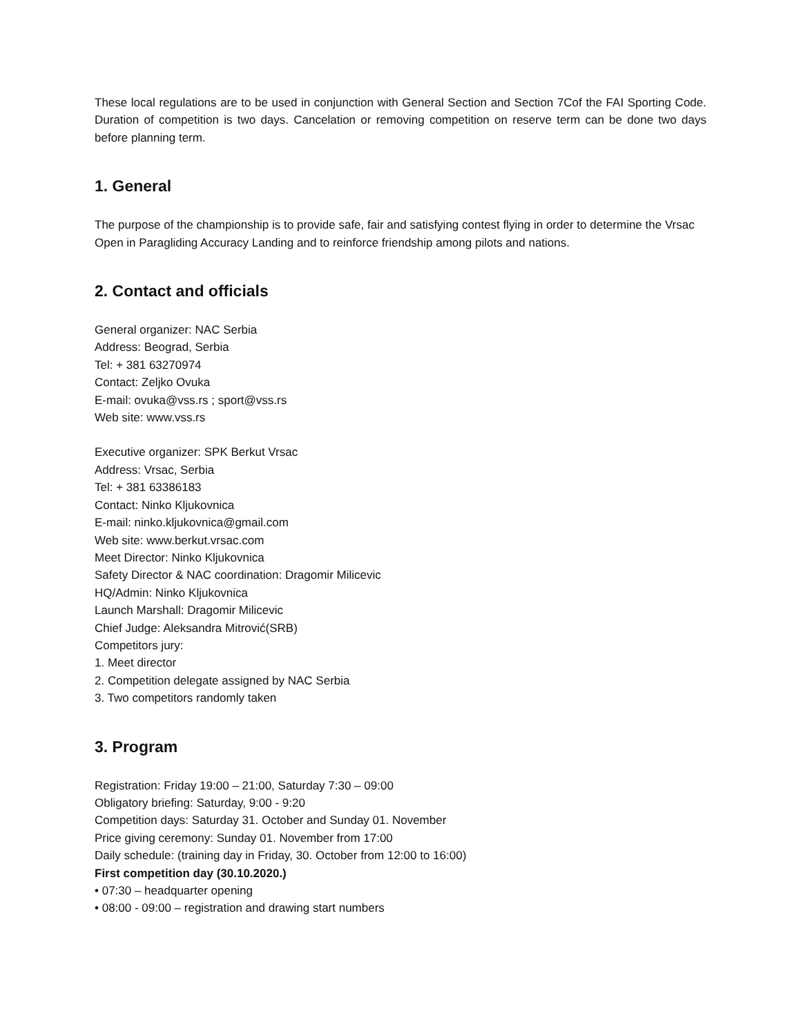These local regulations are to be used in conjunction with General Section and Section 7Cof the FAI Sporting Code. Duration of competition is two days. Cancelation or removing competition on reserve term can be done two days before planning term.
1. General
The purpose of the championship is to provide safe, fair and satisfying contest flying in order to determine the Vrsac Open in Paragliding Accuracy Landing and to reinforce friendship among pilots and nations.
2. Contact and officials
General organizer: NAC Serbia
Address: Beograd, Serbia
Tel: + 381 63270974
Contact: Zeljko Ovuka
E-mail: ovuka@vss.rs ; sport@vss.rs
Web site: www.vss.rs
Executive organizer: SPK Berkut Vrsac
Address: Vrsac, Serbia
Tel: + 381 63386183
Contact: Ninko Kljukovnica
E-mail: ninko.kljukovnica@gmail.com
Web site: www.berkut.vrsac.com
Meet Director: Ninko Kljukovnica
Safety Director & NAC coordination: Dragomir Milicevic
HQ/Admin: Ninko Kljukovnica
Launch Marshall: Dragomir Milicevic
Chief Judge: Aleksandra Mitrović(SRB)
Competitors jury:
1. Meet director
2. Competition delegate assigned by NAC Serbia
3. Two competitors randomly taken
3. Program
Registration: Friday 19:00 – 21:00, Saturday 7:30 – 09:00
Obligatory briefing: Saturday, 9:00 - 9:20
Competition days: Saturday 31. October and Sunday 01. November
Price giving ceremony: Sunday 01. November from 17:00
Daily schedule: (training day in Friday, 30. October from 12:00 to 16:00)
First competition day (30.10.2020.)
• 07:30 – headquarter opening
• 08:00 - 09:00 – registration and drawing start numbers